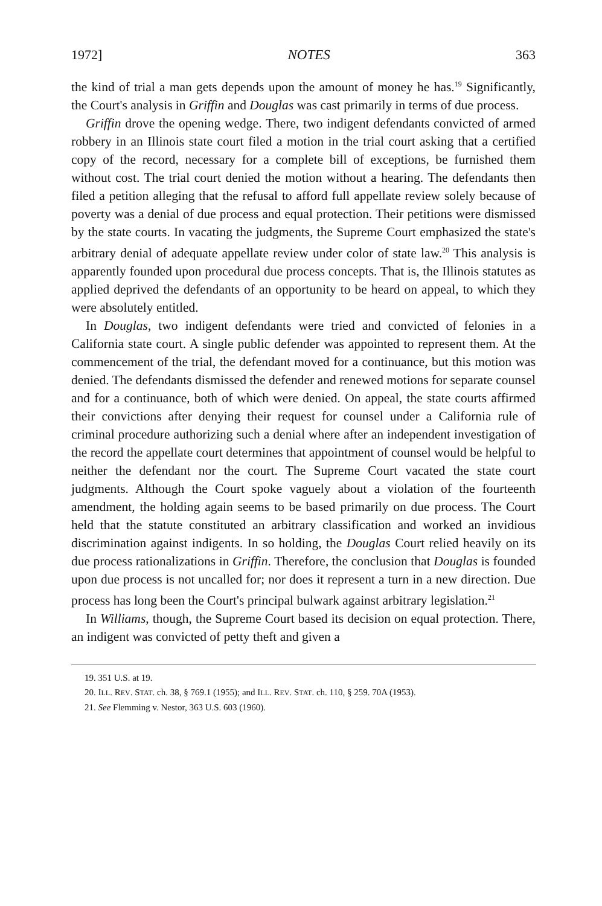1972] NOTES 363
the kind of trial a man gets depends upon the amount of money he has.<sup>19</sup> Significantly, the Court's analysis in Griffin and Douglas was cast primarily in terms of due process.
Griffin drove the opening wedge. There, two indigent defendants convicted of armed robbery in an Illinois state court filed a motion in the trial court asking that a certified copy of the record, necessary for a complete bill of exceptions, be furnished them without cost. The trial court denied the motion without a hearing. The defendants then filed a petition alleging that the refusal to afford full appellate review solely because of poverty was a denial of due process and equal protection. Their petitions were dismissed by the state courts. In vacating the judgments, the Supreme Court emphasized the state's arbitrary denial of adequate appellate review under color of state law.<sup>20</sup> This analysis is apparently founded upon procedural due process concepts. That is, the Illinois statutes as applied deprived the defendants of an opportunity to be heard on appeal, to which they were absolutely entitled.
In Douglas, two indigent defendants were tried and convicted of felonies in a California state court. A single public defender was appointed to represent them. At the commencement of the trial, the defendant moved for a continuance, but this motion was denied. The defendants dismissed the defender and renewed motions for separate counsel and for a continuance, both of which were denied. On appeal, the state courts affirmed their convictions after denying their request for counsel under a California rule of criminal procedure authorizing such a denial where after an independent investigation of the record the appellate court determines that appointment of counsel would be helpful to neither the defendant nor the court. The Supreme Court vacated the state court judgments. Although the Court spoke vaguely about a violation of the fourteenth amendment, the holding again seems to be based primarily on due process. The Court held that the statute constituted an arbitrary classification and worked an invidious discrimination against indigents. In so holding, the Douglas Court relied heavily on its due process rationalizations in Griffin. Therefore, the conclusion that Douglas is founded upon due process is not uncalled for; nor does it represent a turn in a new direction. Due process has long been the Court's principal bulwark against arbitrary legislation.<sup>21</sup>
In Williams, though, the Supreme Court based its decision on equal protection. There, an indigent was convicted of petty theft and given a
19. 351 U.S. at 19.
20. ILL. REV. STAT. ch. 38, § 769.1 (1955); and ILL. REV. STAT. ch. 110, § 259. 70A (1953).
21. See Flemming v. Nestor, 363 U.S. 603 (1960).